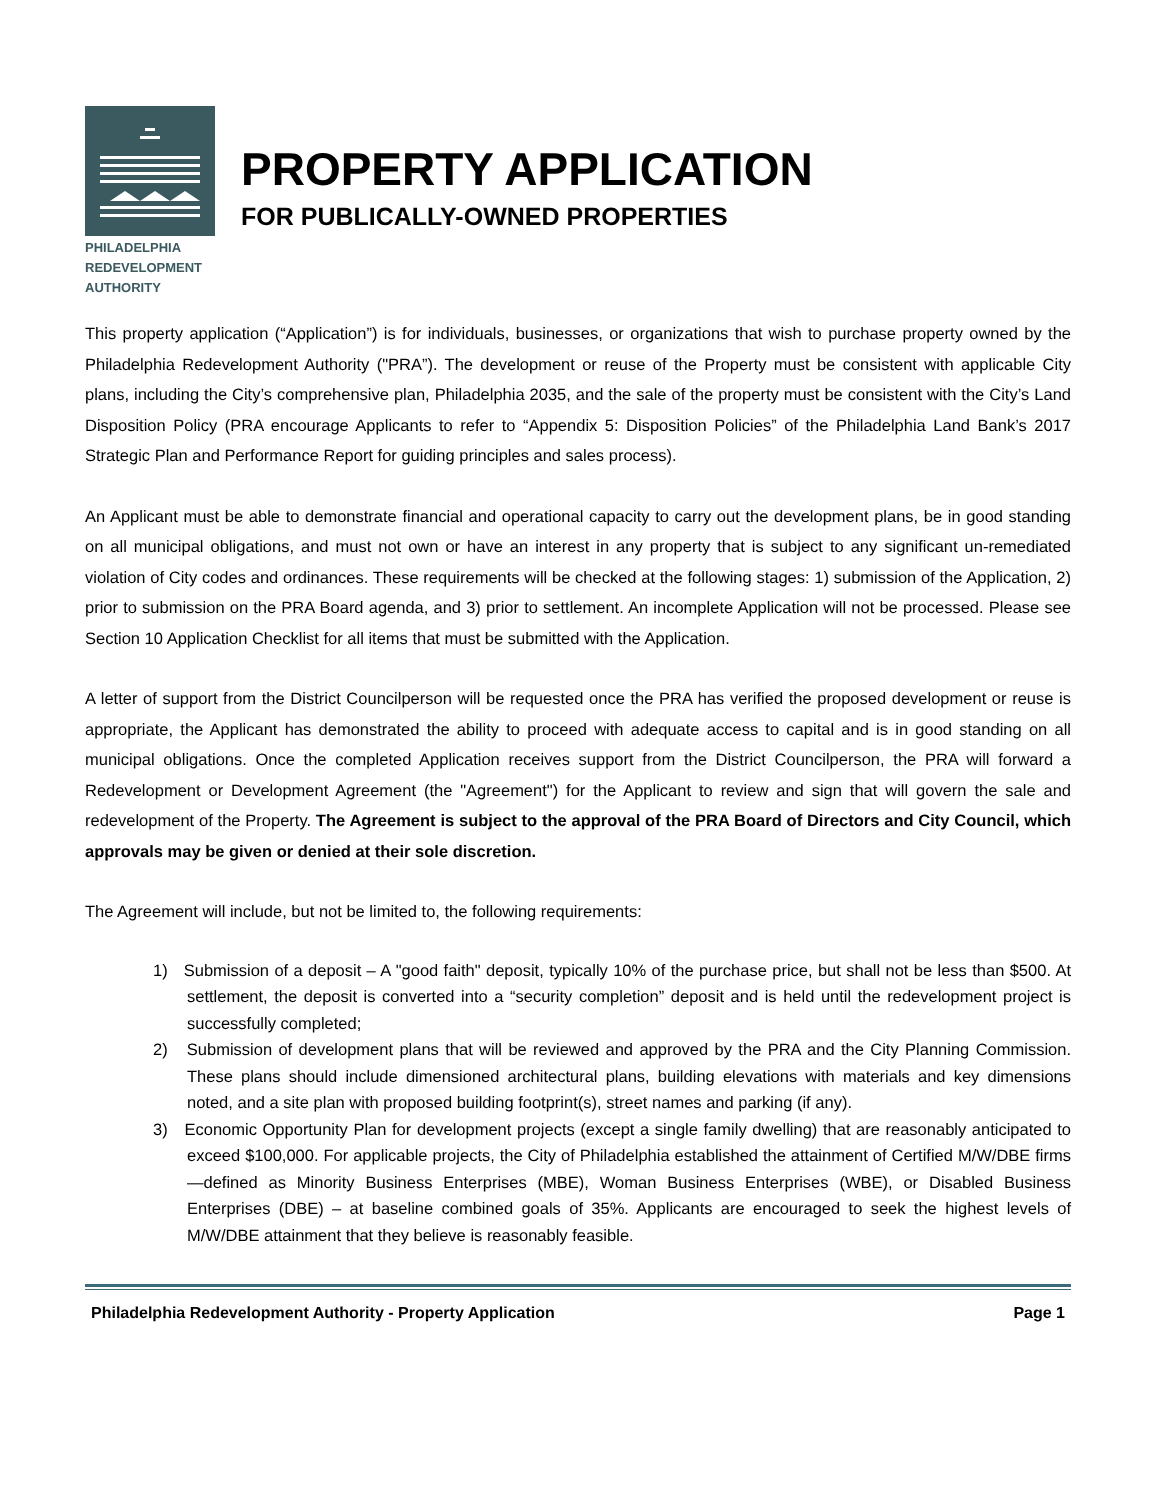PHILADELPHIA
REDEVELOPMENT
AUTHORITY
PROPERTY APPLICATION
FOR PUBLICALLY-OWNED PROPERTIES
This property application (“Application”) is for individuals, businesses, or organizations that wish to purchase property owned by the Philadelphia Redevelopment Authority ("PRA”). The development or reuse of the Property must be consistent with applicable City plans, including the City’s comprehensive plan, Philadelphia 2035, and the sale of the property must be consistent with the City’s Land Disposition Policy (PRA encourage Applicants to refer to “Appendix 5: Disposition Policies” of the Philadelphia Land Bank’s 2017 Strategic Plan and Performance Report for guiding principles and sales process).
An Applicant must be able to demonstrate financial and operational capacity to carry out the development plans, be in good standing on all municipal obligations, and must not own or have an interest in any property that is subject to any significant un-remediated violation of City codes and ordinances. These requirements will be checked at the following stages: 1) submission of the Application, 2) prior to submission on the PRA Board agenda, and 3) prior to settlement. An incomplete Application will not be processed. Please see Section 10 Application Checklist for all items that must be submitted with the Application.
A letter of support from the District Councilperson will be requested once the PRA has verified the proposed development or reuse is appropriate, the Applicant has demonstrated the ability to proceed with adequate access to capital and is in good standing on all municipal obligations. Once the completed Application receives support from the District Councilperson, the PRA will forward a Redevelopment or Development Agreement (the "Agreement") for the Applicant to review and sign that will govern the sale and redevelopment of the Property. The Agreement is subject to the approval of the PRA Board of Directors and City Council, which approvals may be given or denied at their sole discretion.
The Agreement will include, but not be limited to, the following requirements:
1) Submission of a deposit – A "good faith" deposit, typically 10% of the purchase price, but shall not be less than $500. At settlement, the deposit is converted into a “security completion” deposit and is held until the redevelopment project is successfully completed;
2) Submission of development plans that will be reviewed and approved by the PRA and the City Planning Commission. These plans should include dimensioned architectural plans, building elevations with materials and key dimensions noted, and a site plan with proposed building footprint(s), street names and parking (if any).
3) Economic Opportunity Plan for development projects (except a single family dwelling) that are reasonably anticipated to exceed $100,000. For applicable projects, the City of Philadelphia established the attainment of Certified M/W/DBE firms—defined as Minority Business Enterprises (MBE), Woman Business Enterprises (WBE), or Disabled Business Enterprises (DBE) – at baseline combined goals of 35%. Applicants are encouraged to seek the highest levels of M/W/DBE attainment that they believe is reasonably feasible.
Philadelphia Redevelopment Authority - Property Application Page 1